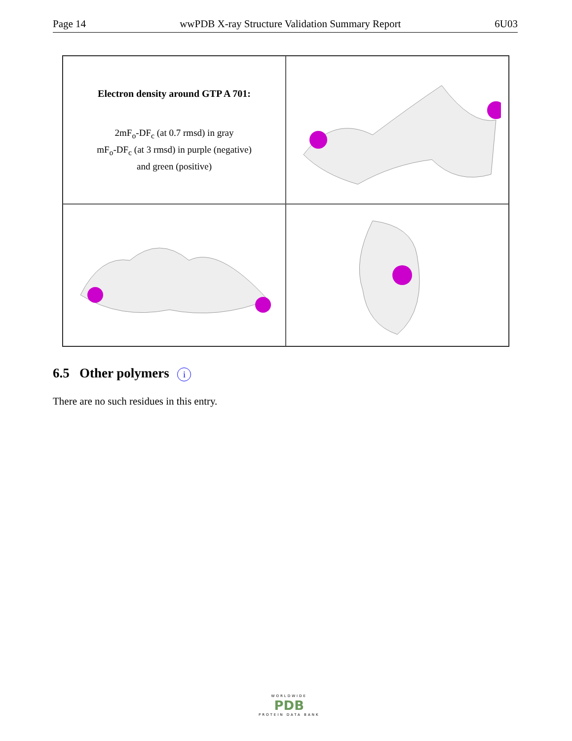Page 14 wwPDB X-ray Structure Validation Summary Report 6U03
Electron density around GTP A 701:
2mF<sub>o</sub>-DF<sub>c</sub> (at 0.7 rmsd) in gray
mF<sub>o</sub>-DF<sub>c</sub> (at 3 rmsd) in purple (negative)
and green (positive)
6.5 Other polymers i
There are no such residues in this entry.
WORLDWIDE
PDB
PROTEIN DATA BANK